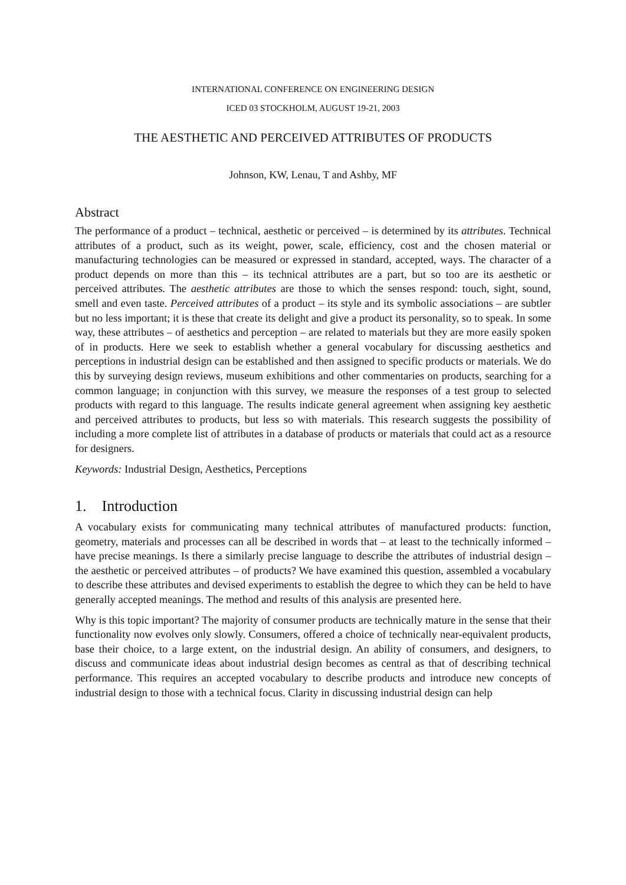INTERNATIONAL CONFERENCE ON ENGINEERING DESIGN
ICED 03 STOCKHOLM, AUGUST 19-21, 2003
THE AESTHETIC AND PERCEIVED ATTRIBUTES OF PRODUCTS
Johnson, KW, Lenau, T and Ashby, MF
Abstract
The performance of a product – technical, aesthetic or perceived – is determined by its attributes. Technical attributes of a product, such as its weight, power, scale, efficiency, cost and the chosen material or manufacturing technologies can be measured or expressed in standard, accepted, ways. The character of a product depends on more than this – its technical attributes are a part, but so too are its aesthetic or perceived attributes. The aesthetic attributes are those to which the senses respond: touch, sight, sound, smell and even taste. Perceived attributes of a product – its style and its symbolic associations – are subtler but no less important; it is these that create its delight and give a product its personality, so to speak. In some way, these attributes – of aesthetics and perception – are related to materials but they are more easily spoken of in products. Here we seek to establish whether a general vocabulary for discussing aesthetics and perceptions in industrial design can be established and then assigned to specific products or materials. We do this by surveying design reviews, museum exhibitions and other commentaries on products, searching for a common language; in conjunction with this survey, we measure the responses of a test group to selected products with regard to this language. The results indicate general agreement when assigning key aesthetic and perceived attributes to products, but less so with materials. This research suggests the possibility of including a more complete list of attributes in a database of products or materials that could act as a resource for designers.
Keywords: Industrial Design, Aesthetics, Perceptions
1. Introduction
A vocabulary exists for communicating many technical attributes of manufactured products: function, geometry, materials and processes can all be described in words that – at least to the technically informed – have precise meanings. Is there a similarly precise language to describe the attributes of industrial design – the aesthetic or perceived attributes – of products? We have examined this question, assembled a vocabulary to describe these attributes and devised experiments to establish the degree to which they can be held to have generally accepted meanings. The method and results of this analysis are presented here.
Why is this topic important? The majority of consumer products are technically mature in the sense that their functionality now evolves only slowly. Consumers, offered a choice of technically near-equivalent products, base their choice, to a large extent, on the industrial design. An ability of consumers, and designers, to discuss and communicate ideas about industrial design becomes as central as that of describing technical performance. This requires an accepted vocabulary to describe products and introduce new concepts of industrial design to those with a technical focus. Clarity in discussing industrial design can help